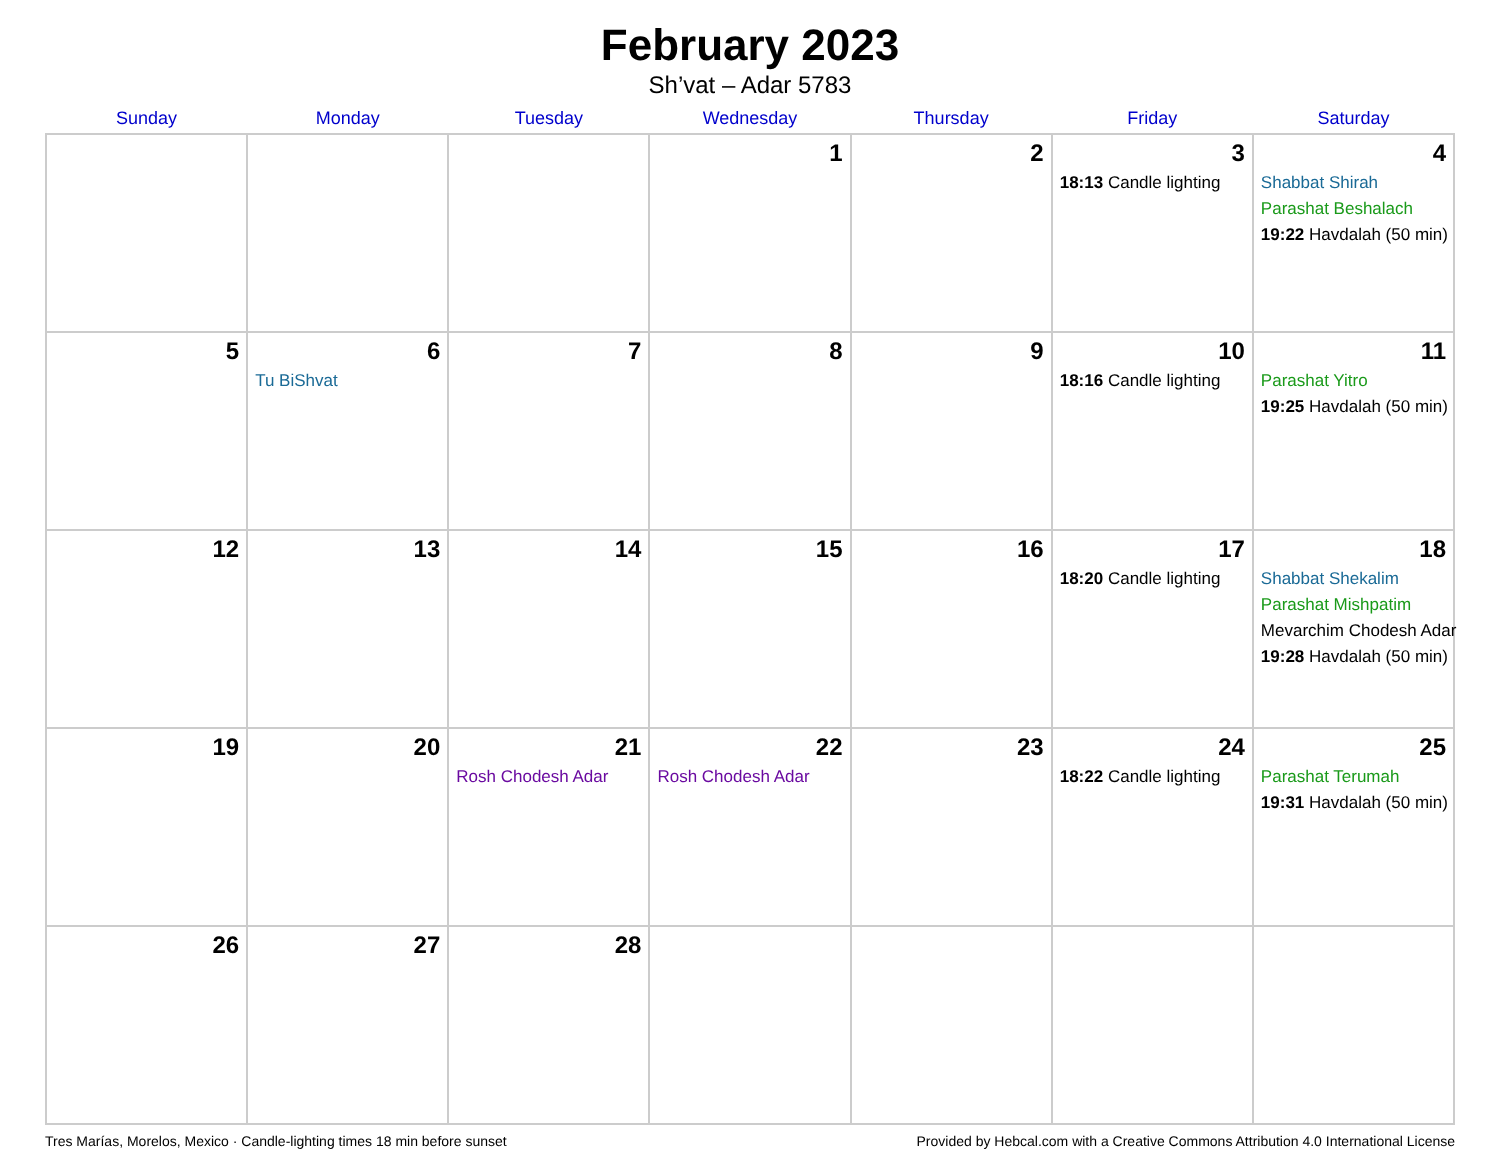February 2023
Sh’vat – Adar 5783
| Sunday | Monday | Tuesday | Wednesday | Thursday | Friday | Saturday |
| --- | --- | --- | --- | --- | --- | --- |
| | | | 1 | 2 | 3 18:13 Candle lighting | 4 Shabbat Shirah Parashat Beshalach 19:22 Havdalah (50 min) |
| 5 | 6 Tu BiShvat | 7 | 8 | 9 | 10 18:16 Candle lighting | 11 Parashat Yitro 19:25 Havdalah (50 min) |
| 12 | 13 | 14 | 15 | 16 | 17 18:20 Candle lighting | 18 Shabbat Shekalim Parashat Mishpatim Mevarchim Chodesh Adar 19:28 Havdalah (50 min) |
| 19 | 20 | 21 Rosh Chodesh Adar | 22 Rosh Chodesh Adar | 23 | 24 18:22 Candle lighting | 25 Parashat Terumah 19:31 Havdalah (50 min) |
| 26 | 27 | 28 | | | | |
Tres Marías, Morelos, Mexico · Candle-lighting times 18 min before sunset Provided by Hebcal.com with a Creative Commons Attribution 4.0 International License